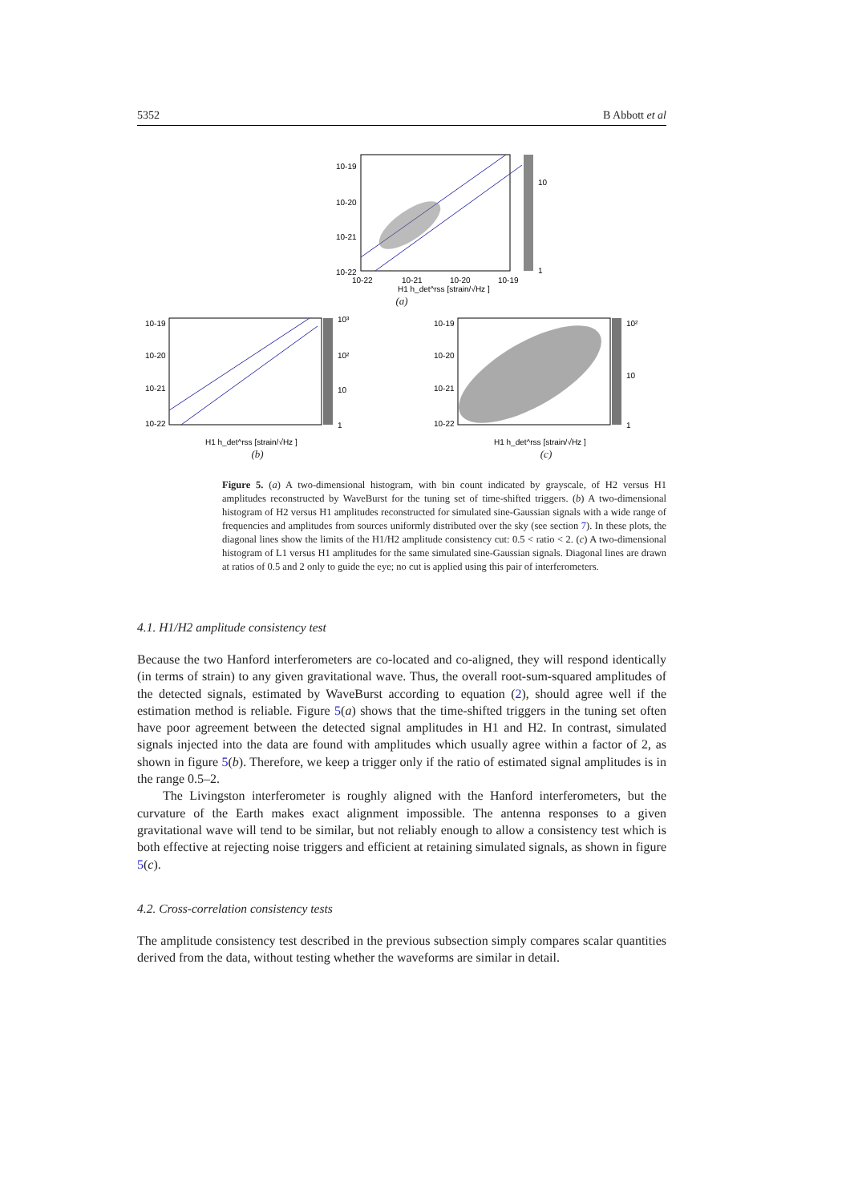5352 B Abbott et al
10-19
10-20
10-21
10-22
10
1
10-22
10-21
10-20
10-19
H1 h_det^rss [strain/√Hz ]
(a)
10-19
10-20
10-21
10-22
10³
10²
10
1
H1 h_det^rss [strain/√Hz ]
(b)
10-19
10-20
10-21
10-22
10²
10
1
H1 h_det^rss [strain/√Hz ]
(c)
Figure 5. (a) A two-dimensional histogram, with bin count indicated by grayscale, of H2 versus H1 amplitudes reconstructed by WaveBurst for the tuning set of time-shifted triggers. (b) A two-dimensional histogram of H2 versus H1 amplitudes reconstructed for simulated sine-Gaussian signals with a wide range of frequencies and amplitudes from sources uniformly distributed over the sky (see section 7). In these plots, the diagonal lines show the limits of the H1/H2 amplitude consistency cut: 0.5 < ratio < 2. (c) A two-dimensional histogram of L1 versus H1 amplitudes for the same simulated sine-Gaussian signals. Diagonal lines are drawn at ratios of 0.5 and 2 only to guide the eye; no cut is applied using this pair of interferometers.
4.1. H1/H2 amplitude consistency test
Because the two Hanford interferometers are co-located and co-aligned, they will respond identically (in terms of strain) to any given gravitational wave. Thus, the overall root-sum-squared amplitudes of the detected signals, estimated by WaveBurst according to equation (2), should agree well if the estimation method is reliable. Figure 5(a) shows that the time-shifted triggers in the tuning set often have poor agreement between the detected signal amplitudes in H1 and H2. In contrast, simulated signals injected into the data are found with amplitudes which usually agree within a factor of 2, as shown in figure 5(b). Therefore, we keep a trigger only if the ratio of estimated signal amplitudes is in the range 0.5–2.
The Livingston interferometer is roughly aligned with the Hanford interferometers, but the curvature of the Earth makes exact alignment impossible. The antenna responses to a given gravitational wave will tend to be similar, but not reliably enough to allow a consistency test which is both effective at rejecting noise triggers and efficient at retaining simulated signals, as shown in figure 5(c).
4.2. Cross-correlation consistency tests
The amplitude consistency test described in the previous subsection simply compares scalar quantities derived from the data, without testing whether the waveforms are similar in detail.